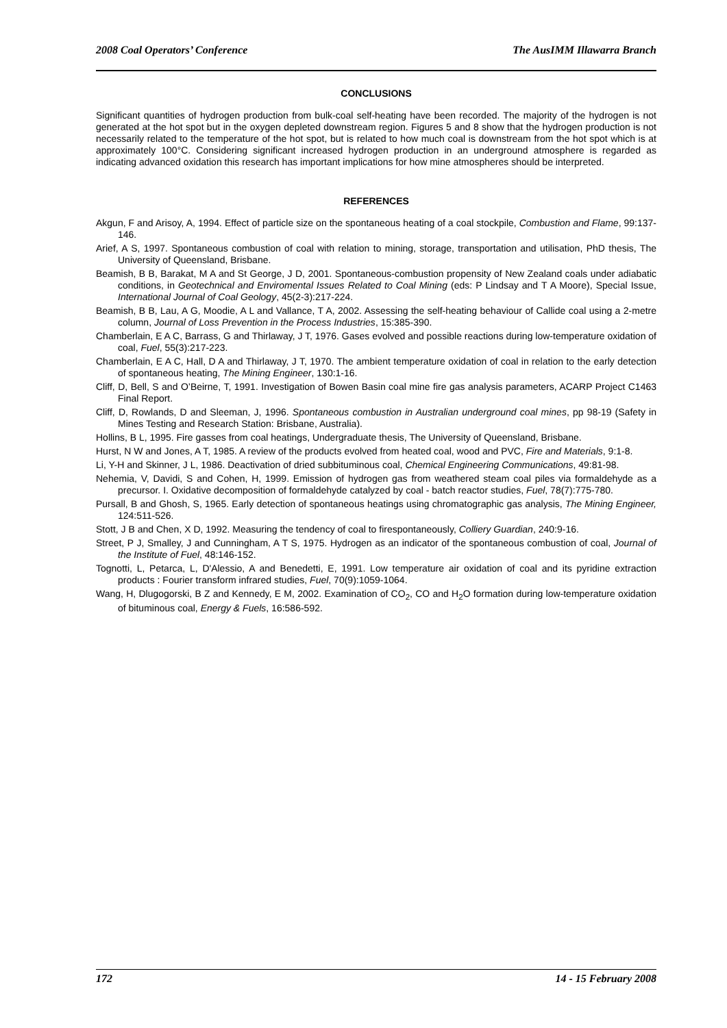2008 Coal Operators’ Conference The AusIMM Illawarra Branch
CONCLUSIONS
Significant quantities of hydrogen production from bulk-coal self-heating have been recorded. The majority of the hydrogen is not generated at the hot spot but in the oxygen depleted downstream region. Figures 5 and 8 show that the hydrogen production is not necessarily related to the temperature of the hot spot, but is related to how much coal is downstream from the hot spot which is at approximately 100°C. Considering significant increased hydrogen production in an underground atmosphere is regarded as indicating advanced oxidation this research has important implications for how mine atmospheres should be interpreted.
REFERENCES
Akgun, F and Arisoy, A, 1994. Effect of particle size on the spontaneous heating of a coal stockpile, Combustion and Flame, 99:137-146.
Arief, A S, 1997. Spontaneous combustion of coal with relation to mining, storage, transportation and utilisation, PhD thesis, The University of Queensland, Brisbane.
Beamish, B B, Barakat, M A and St George, J D, 2001. Spontaneous-combustion propensity of New Zealand coals under adiabatic conditions, in Geotechnical and Enviromental Issues Related to Coal Mining (eds: P Lindsay and T A Moore), Special Issue, International Journal of Coal Geology, 45(2-3):217-224.
Beamish, B B, Lau, A G, Moodie, A L and Vallance, T A, 2002. Assessing the self-heating behaviour of Callide coal using a 2-metre column, Journal of Loss Prevention in the Process Industries, 15:385-390.
Chamberlain, E A C, Barrass, G and Thirlaway, J T, 1976. Gases evolved and possible reactions during low-temperature oxidation of coal, Fuel, 55(3):217-223.
Chamberlain, E A C, Hall, D A and Thirlaway, J T, 1970. The ambient temperature oxidation of coal in relation to the early detection of spontaneous heating, The Mining Engineer, 130:1-16.
Cliff, D, Bell, S and O’Beirne, T, 1991. Investigation of Bowen Basin coal mine fire gas analysis parameters, ACARP Project C1463 Final Report.
Cliff, D, Rowlands, D and Sleeman, J, 1996. Spontaneous combustion in Australian underground coal mines, pp 98-19 (Safety in Mines Testing and Research Station: Brisbane, Australia).
Hollins, B L, 1995. Fire gasses from coal heatings, Undergraduate thesis, The University of Queensland, Brisbane.
Hurst, N W and Jones, A T, 1985. A review of the products evolved from heated coal, wood and PVC, Fire and Materials, 9:1-8.
Li, Y-H and Skinner, J L, 1986. Deactivation of dried subbituminous coal, Chemical Engineering Communications, 49:81-98.
Nehemia, V, Davidi, S and Cohen, H, 1999. Emission of hydrogen gas from weathered steam coal piles via formaldehyde as a precursor. I. Oxidative decomposition of formaldehyde catalyzed by coal - batch reactor studies, Fuel, 78(7):775-780.
Pursall, B and Ghosh, S, 1965. Early detection of spontaneous heatings using chromatographic gas analysis, The Mining Engineer, 124:511-526.
Stott, J B and Chen, X D, 1992. Measuring the tendency of coal to firespontaneously, Colliery Guardian, 240:9-16.
Street, P J, Smalley, J and Cunningham, A T S, 1975. Hydrogen as an indicator of the spontaneous combustion of coal, Journal of the Institute of Fuel, 48:146-152.
Tognotti, L, Petarca, L, D'Alessio, A and Benedetti, E, 1991. Low temperature air oxidation of coal and its pyridine extraction products : Fourier transform infrared studies, Fuel, 70(9):1059-1064.
Wang, H, Dlugogorski, B Z and Kennedy, E M, 2002. Examination of CO<sub>2</sub>, CO and H<sub>2</sub>O formation during low-temperature oxidation of bituminous coal, Energy & Fuels, 16:586-592.
172 14 - 15 February 2008